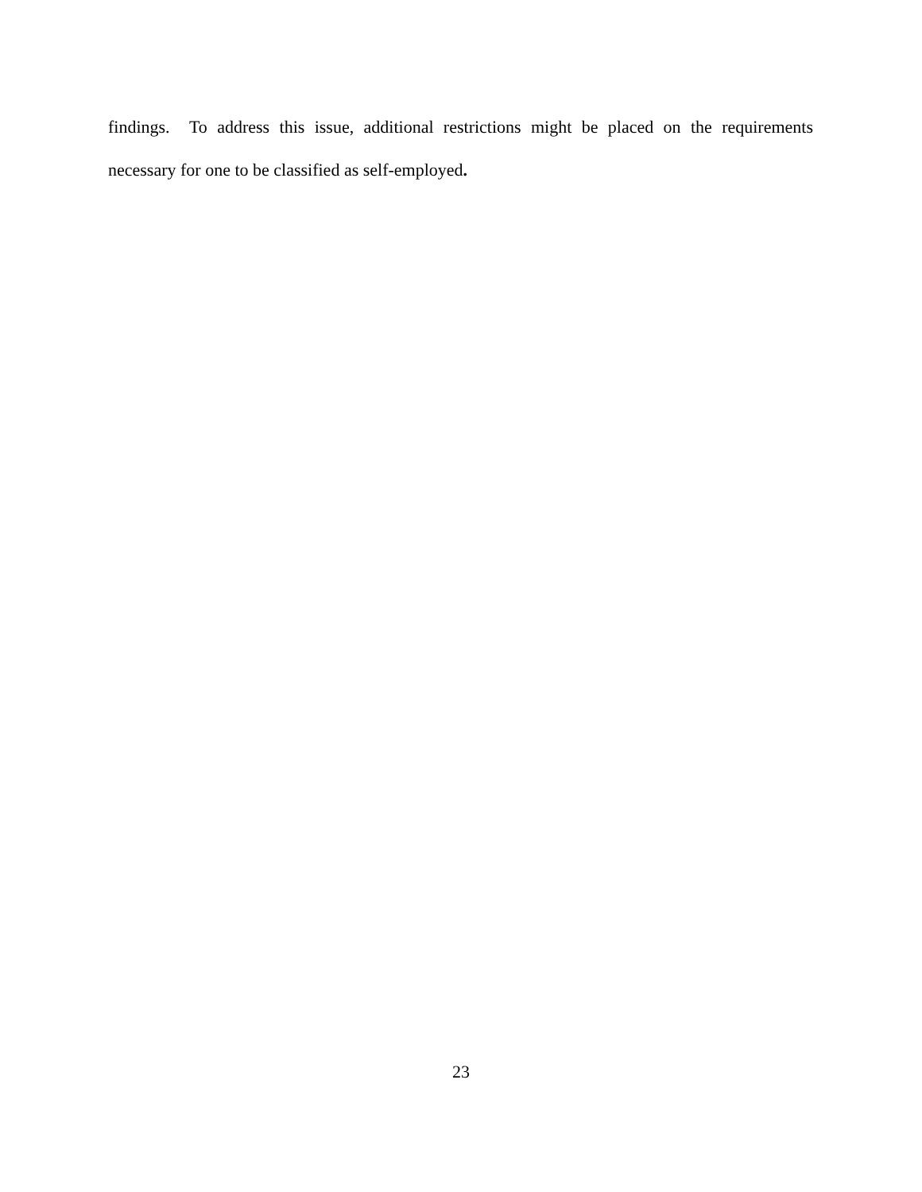findings. To address this issue, additional restrictions might be placed on the requirements necessary for one to be classified as self-employed.
23